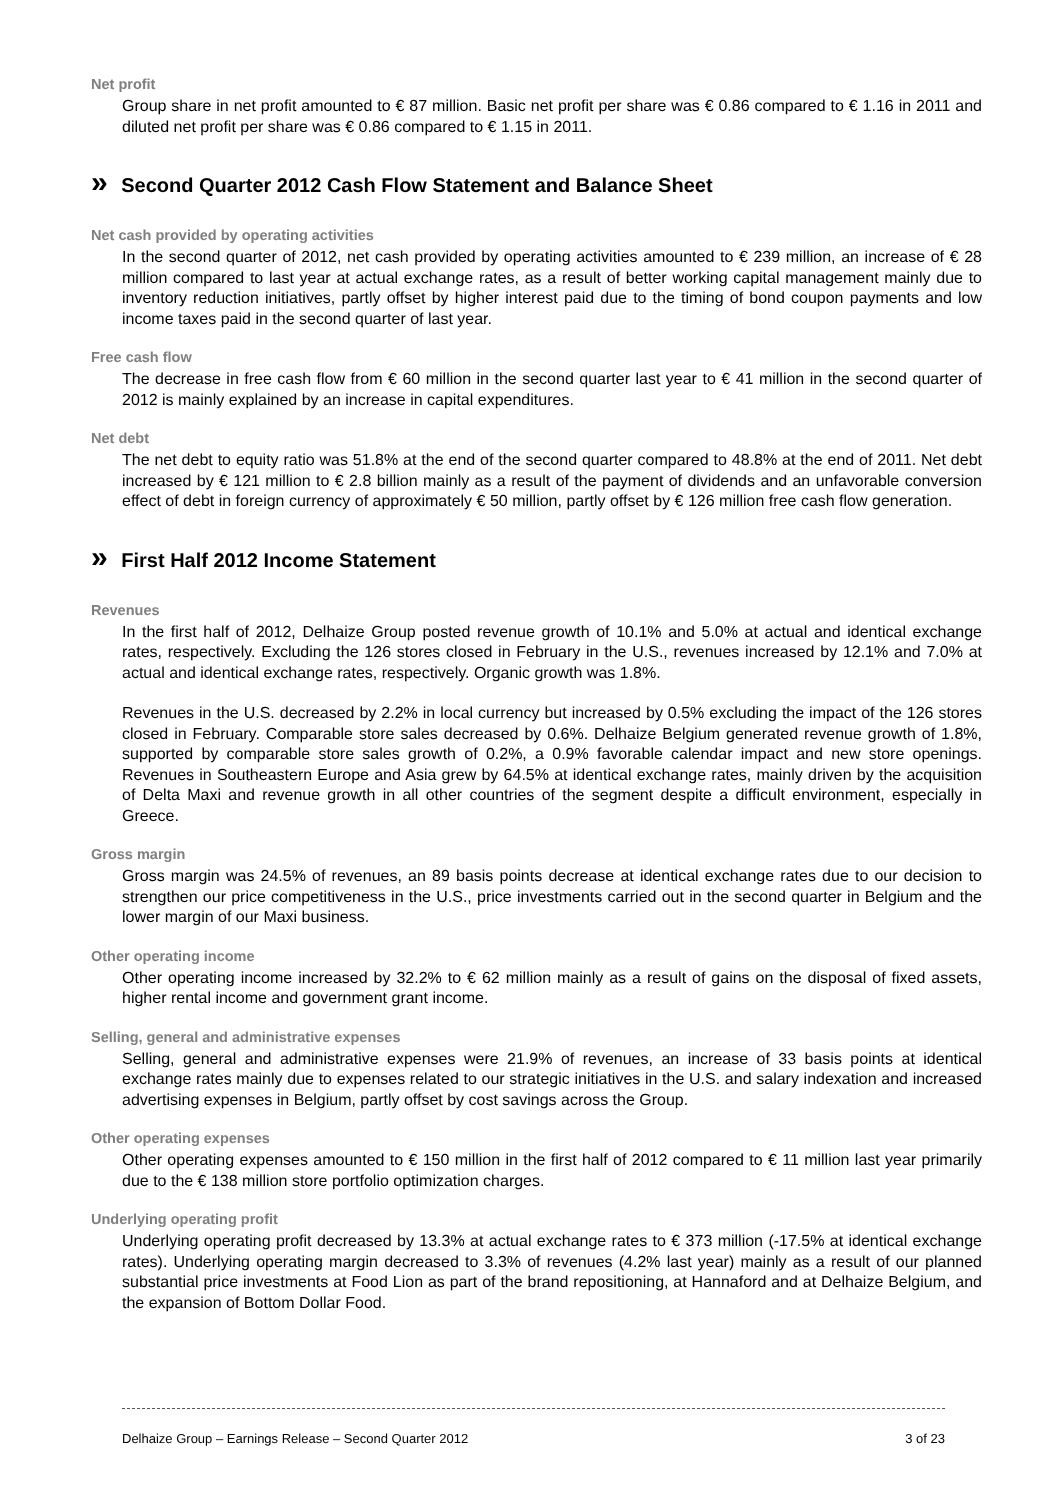Net profit
Group share in net profit amounted to € 87 million. Basic net profit per share was € 0.86 compared to € 1.16 in 2011 and diluted net profit per share was € 0.86 compared to € 1.15 in 2011.
» Second Quarter 2012 Cash Flow Statement and Balance Sheet
Net cash provided by operating activities
In the second quarter of 2012, net cash provided by operating activities amounted to € 239 million, an increase of € 28 million compared to last year at actual exchange rates, as a result of better working capital management mainly due to inventory reduction initiatives, partly offset by higher interest paid due to the timing of bond coupon payments and low income taxes paid in the second quarter of last year.
Free cash flow
The decrease in free cash flow from € 60 million in the second quarter last year to € 41 million in the second quarter of 2012 is mainly explained by an increase in capital expenditures.
Net debt
The net debt to equity ratio was 51.8% at the end of the second quarter compared to 48.8% at the end of 2011. Net debt increased by € 121 million to € 2.8 billion mainly as a result of the payment of dividends and an unfavorable conversion effect of debt in foreign currency of approximately € 50 million, partly offset by € 126 million free cash flow generation.
» First Half 2012 Income Statement
Revenues
In the first half of 2012, Delhaize Group posted revenue growth of 10.1% and 5.0% at actual and identical exchange rates, respectively. Excluding the 126 stores closed in February in the U.S., revenues increased by 12.1% and 7.0% at actual and identical exchange rates, respectively. Organic growth was 1.8%.
Revenues in the U.S. decreased by 2.2% in local currency but increased by 0.5% excluding the impact of the 126 stores closed in February. Comparable store sales decreased by 0.6%. Delhaize Belgium generated revenue growth of 1.8%, supported by comparable store sales growth of 0.2%, a 0.9% favorable calendar impact and new store openings. Revenues in Southeastern Europe and Asia grew by 64.5% at identical exchange rates, mainly driven by the acquisition of Delta Maxi and revenue growth in all other countries of the segment despite a difficult environment, especially in Greece.
Gross margin
Gross margin was 24.5% of revenues, an 89 basis points decrease at identical exchange rates due to our decision to strengthen our price competitiveness in the U.S., price investments carried out in the second quarter in Belgium and the lower margin of our Maxi business.
Other operating income
Other operating income increased by 32.2% to € 62 million mainly as a result of gains on the disposal of fixed assets, higher rental income and government grant income.
Selling, general and administrative expenses
Selling, general and administrative expenses were 21.9% of revenues, an increase of 33 basis points at identical exchange rates mainly due to expenses related to our strategic initiatives in the U.S. and salary indexation and increased advertising expenses in Belgium, partly offset by cost savings across the Group.
Other operating expenses
Other operating expenses amounted to € 150 million in the first half of 2012 compared to € 11 million last year primarily due to the € 138 million store portfolio optimization charges.
Underlying operating profit
Underlying operating profit decreased by 13.3% at actual exchange rates to € 373 million (-17.5% at identical exchange rates). Underlying operating margin decreased to 3.3% of revenues (4.2% last year) mainly as a result of our planned substantial price investments at Food Lion as part of the brand repositioning, at Hannaford and at Delhaize Belgium, and the expansion of Bottom Dollar Food.
Delhaize Group – Earnings Release – Second Quarter 2012 3 of 23